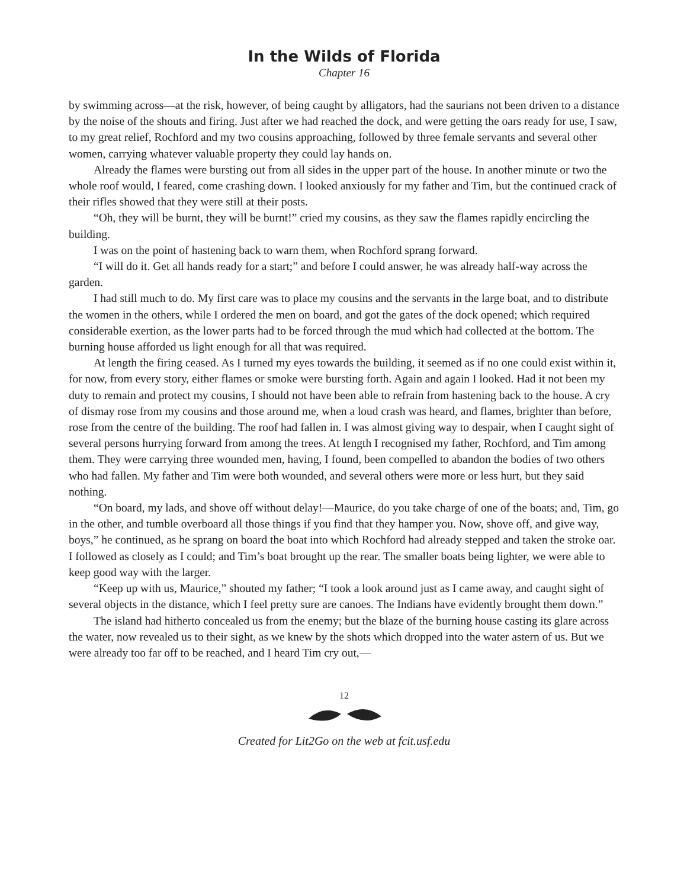In the Wilds of Florida
Chapter 16
by swimming across—at the risk, however, of being caught by alligators, had the saurians not been driven to a distance by the noise of the shouts and firing. Just after we had reached the dock, and were getting the oars ready for use, I saw, to my great relief, Rochford and my two cousins approaching, followed by three female servants and several other women, carrying whatever valuable property they could lay hands on.
Already the flames were bursting out from all sides in the upper part of the house. In another minute or two the whole roof would, I feared, come crashing down. I looked anxiously for my father and Tim, but the continued crack of their rifles showed that they were still at their posts.
“Oh, they will be burnt, they will be burnt!” cried my cousins, as they saw the flames rapidly encircling the building.
I was on the point of hastening back to warn them, when Rochford sprang forward.
“I will do it. Get all hands ready for a start;” and before I could answer, he was already half-way across the garden.
I had still much to do. My first care was to place my cousins and the servants in the large boat, and to distribute the women in the others, while I ordered the men on board, and got the gates of the dock opened; which required considerable exertion, as the lower parts had to be forced through the mud which had collected at the bottom. The burning house afforded us light enough for all that was required.
At length the firing ceased. As I turned my eyes towards the building, it seemed as if no one could exist within it, for now, from every story, either flames or smoke were bursting forth. Again and again I looked. Had it not been my duty to remain and protect my cousins, I should not have been able to refrain from hastening back to the house. A cry of dismay rose from my cousins and those around me, when a loud crash was heard, and flames, brighter than before, rose from the centre of the building. The roof had fallen in. I was almost giving way to despair, when I caught sight of several persons hurrying forward from among the trees. At length I recognised my father, Rochford, and Tim among them. They were carrying three wounded men, having, I found, been compelled to abandon the bodies of two others who had fallen. My father and Tim were both wounded, and several others were more or less hurt, but they said nothing.
“On board, my lads, and shove off without delay!—Maurice, do you take charge of one of the boats; and, Tim, go in the other, and tumble overboard all those things if you find that they hamper you. Now, shove off, and give way, boys,” he continued, as he sprang on board the boat into which Rochford had already stepped and taken the stroke oar. I followed as closely as I could; and Tim’s boat brought up the rear. The smaller boats being lighter, we were able to keep good way with the larger.
“Keep up with us, Maurice,” shouted my father; “I took a look around just as I came away, and caught sight of several objects in the distance, which I feel pretty sure are canoes. The Indians have evidently brought them down.”
The island had hitherto concealed us from the enemy; but the blaze of the burning house casting its glare across the water, now revealed us to their sight, as we knew by the shots which dropped into the water astern of us. But we were already too far off to be reached, and I heard Tim cry out,—
12
Created for Lit2Go on the web at fcit.usf.edu